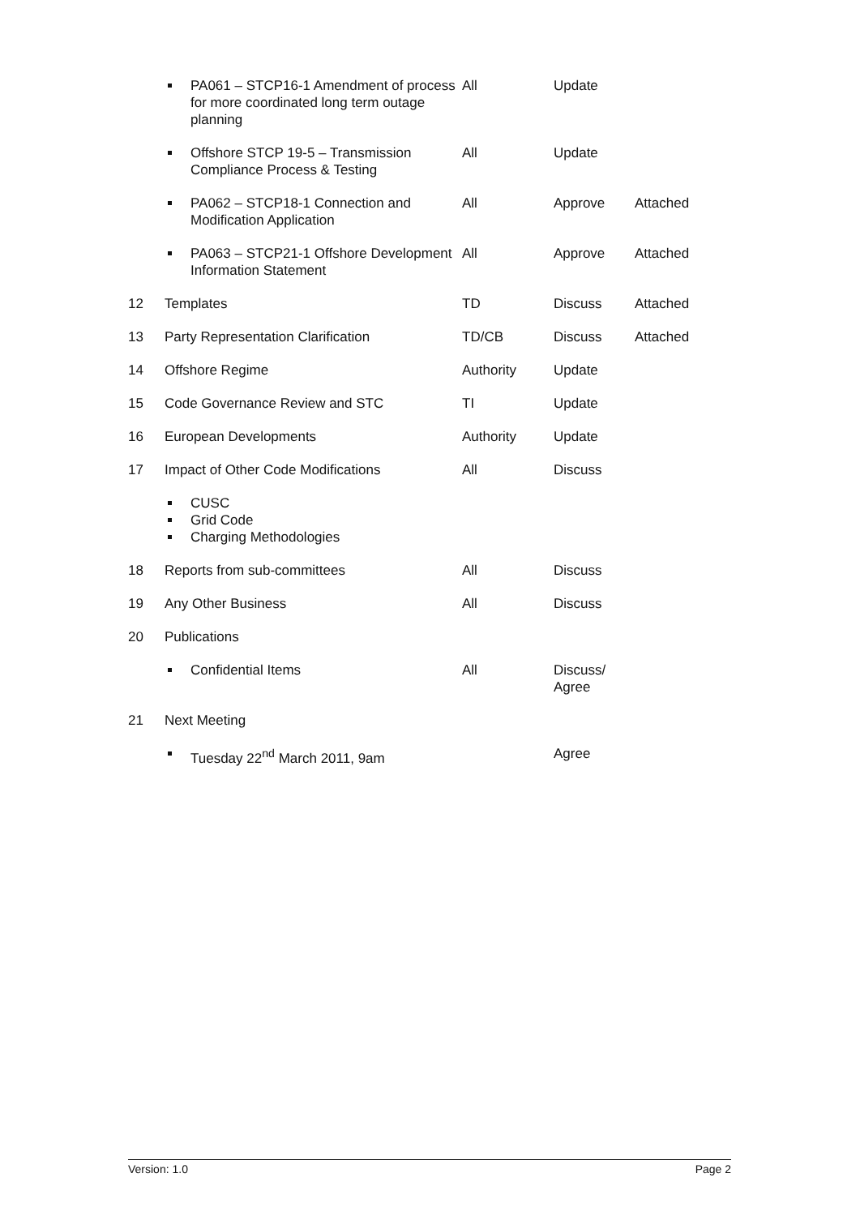| | PA061 – STCP16-1 Amendment of process for more coordinated long term outage planning | All | Update | |
| | Offshore STCP 19-5 – Transmission Compliance Process & Testing | All | Update | |
| | PA062 – STCP18-1 Connection and Modification Application | All | Approve | Attached |
| | PA063 – STCP21-1 Offshore Development Information Statement | All | Approve | Attached |
| 12 | Templates | TD | Discuss | Attached |
| 13 | Party Representation Clarification | TD/CB | Discuss | Attached |
| 14 | Offshore Regime | Authority | Update | |
| 15 | Code Governance Review and STC | TI | Update | |
| 16 | European Developments | Authority | Update | |
| 17 | Impact of Other Code Modifications | All | Discuss | |
| | CUSC Grid Code Charging Methodologies | | | |
| 18 | Reports from sub-committees | All | Discuss | |
| 19 | Any Other Business | All | Discuss | |
| 20 | Publications | | | |
| | Confidential Items | All | Discuss/ Agree | |
| 21 | Next Meeting | | | |
| | Tuesday 22<sup>nd</sup> March 2011, 9am | | Agree | |
Version: 1.0 Page 2